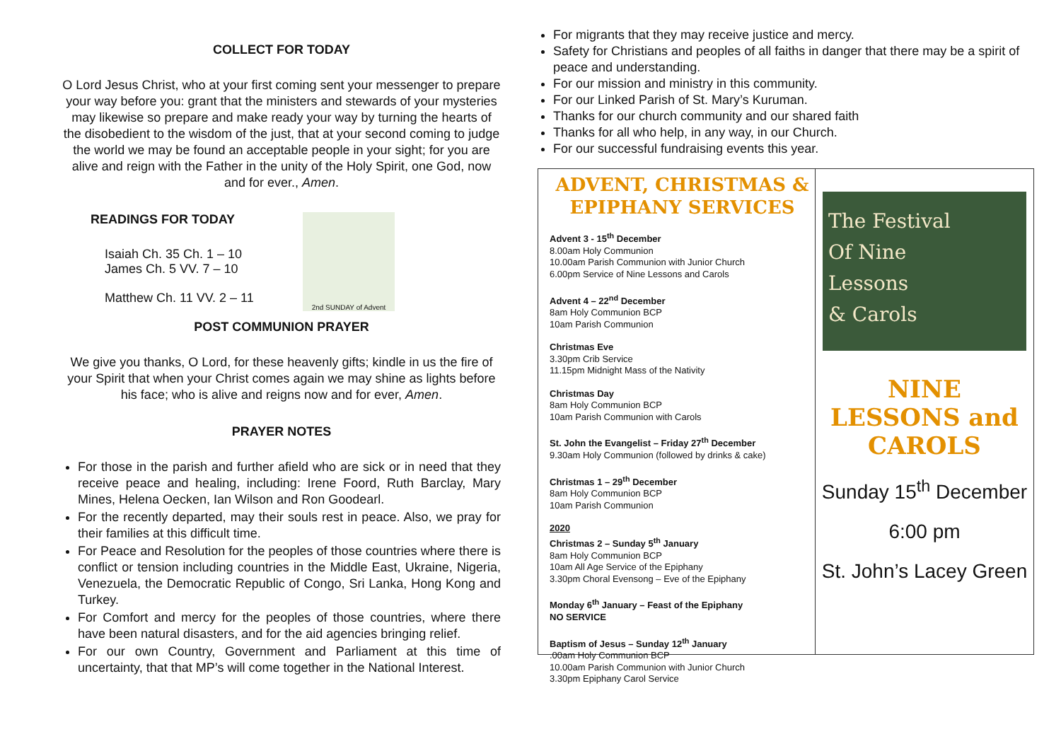COLLECT FOR TODAY
O Lord Jesus Christ, who at your first coming sent your messenger to prepare your way before you: grant that the ministers and stewards of your mysteries may likewise so prepare and make ready your way by turning the hearts of the disobedient to the wisdom of the just, that at your second coming to judge the world we may be found an acceptable people in your sight; for you are alive and reign with the Father in the unity of the Holy Spirit, one God, now and for ever., Amen.
READINGS FOR TODAY
Isaiah Ch. 35 Ch. 1 – 10
James Ch. 5 VV. 7 – 10
Matthew Ch. 11 VV. 2 – 11
2nd SUNDAY of Advent
POST COMMUNION PRAYER
We give you thanks, O Lord, for these heavenly gifts; kindle in us the fire of your Spirit that when your Christ comes again we may shine as lights before his face; who is alive and reigns now and for ever, Amen.
PRAYER NOTES
For those in the parish and further afield who are sick or in need that they receive peace and healing, including: Irene Foord, Ruth Barclay, Mary Mines, Helena Oecken, Ian Wilson and Ron Goodearl.
For the recently departed, may their souls rest in peace. Also, we pray for their families at this difficult time.
For Peace and Resolution for the peoples of those countries where there is conflict or tension including countries in the Middle East, Ukraine, Nigeria, Venezuela, the Democratic Republic of Congo, Sri Lanka, Hong Kong and Turkey.
For Comfort and mercy for the peoples of those countries, where there have been natural disasters, and for the aid agencies bringing relief.
For our own Country, Government and Parliament at this time of uncertainty, that that MP’s will come together in the National Interest.
For migrants that they may receive justice and mercy.
Safety for Christians and peoples of all faiths in danger that there may be a spirit of peace and understanding.
For our mission and ministry in this community.
For our Linked Parish of St. Mary’s Kuruman.
Thanks for our church community and our shared faith
Thanks for all who help, in any way, in our Church.
For our successful fundraising events this year.
ADVENT, CHRISTMAS & EPIPHANY SERVICES
Advent 3 - 15<sup>th</sup> December
8.00am Holy Communion
10.00am Parish Communion with Junior Church
6.00pm Service of Nine Lessons and Carols
Advent 4 – 22<sup>nd</sup> December
8am Holy Communion BCP
10am Parish Communion
Christmas Eve
3.30pm Crib Service
11.15pm Midnight Mass of the Nativity
Christmas Day
8am Holy Communion BCP
10am Parish Communion with Carols
St. John the Evangelist – Friday 27<sup>th</sup> December
9.30am Holy Communion (followed by drinks & cake)
Christmas 1 – 29<sup>th</sup> December
8am Holy Communion BCP
10am Parish Communion
2020
Christmas 2 – Sunday 5<sup>th</sup> January
8am Holy Communion BCP
10am All Age Service of the Epiphany
3.30pm Choral Evensong – Eve of the Epiphany
Monday 6<sup>th</sup> January – Feast of the Epiphany
NO SERVICE
Baptism of Jesus – Sunday 12<sup>th</sup> January
.00am Holy Communion BCP
10.00am Parish Communion with Junior Church
3.30pm Epiphany Carol Service
The Festival
Of Nine
Lessons
& Carols
NINE
LESSONS and
CAROLS
Sunday 15<sup>th</sup> December
6:00 pm
St. John’s Lacey Green